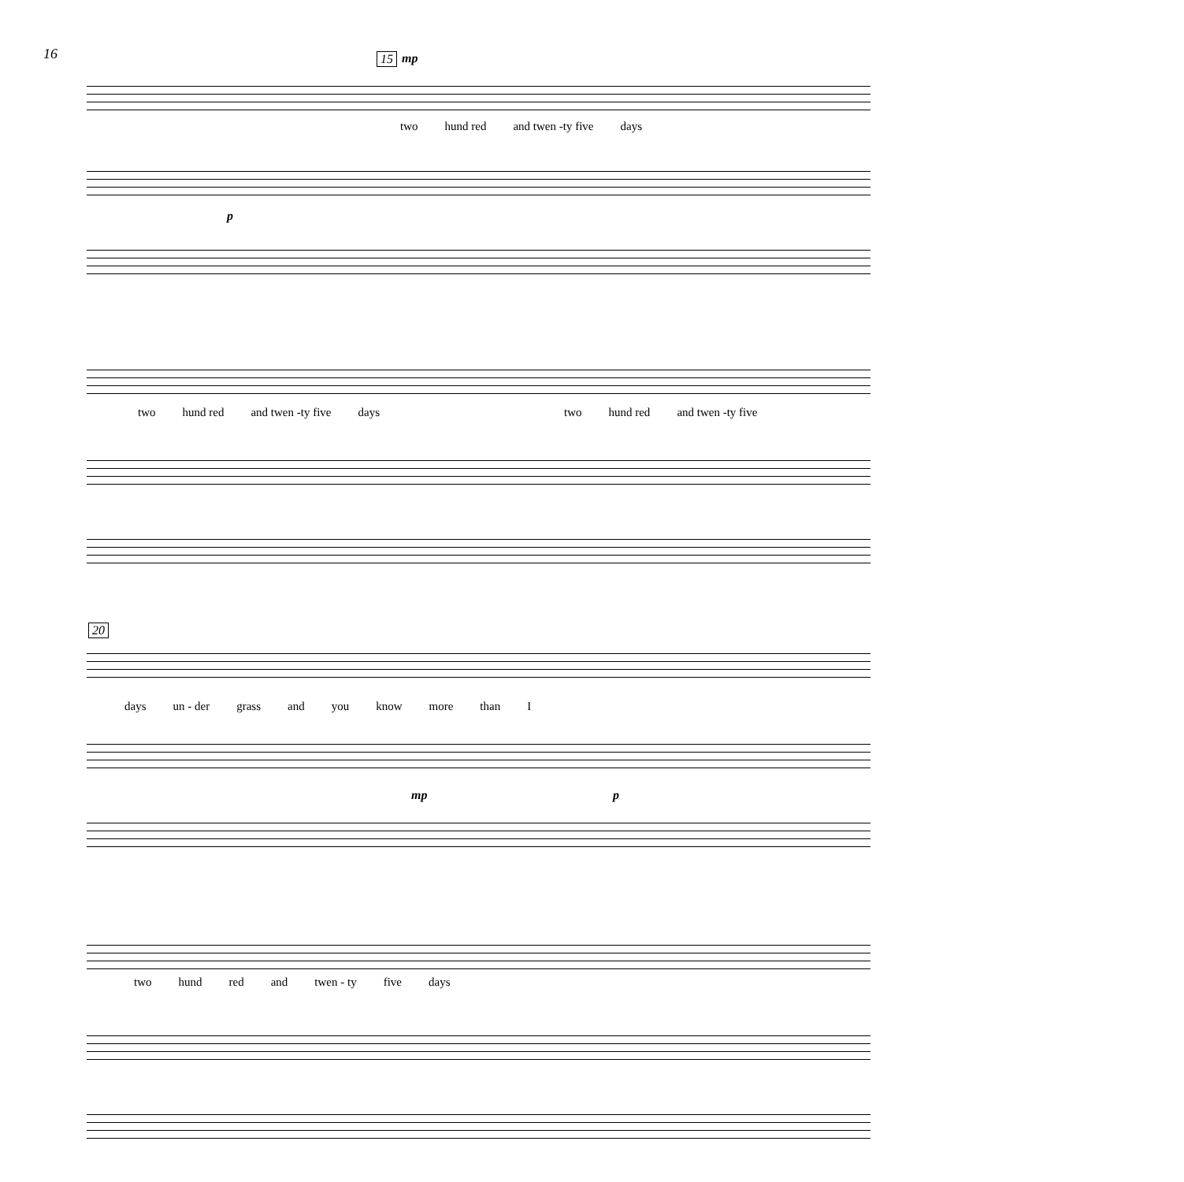16
15 mp
two hund red and twen -ty five days
p
two hund red and twen -ty five days two hund red and twen -ty five
20
days un - der grass and you know more than I
mp p
two hund red and twen - ty five days